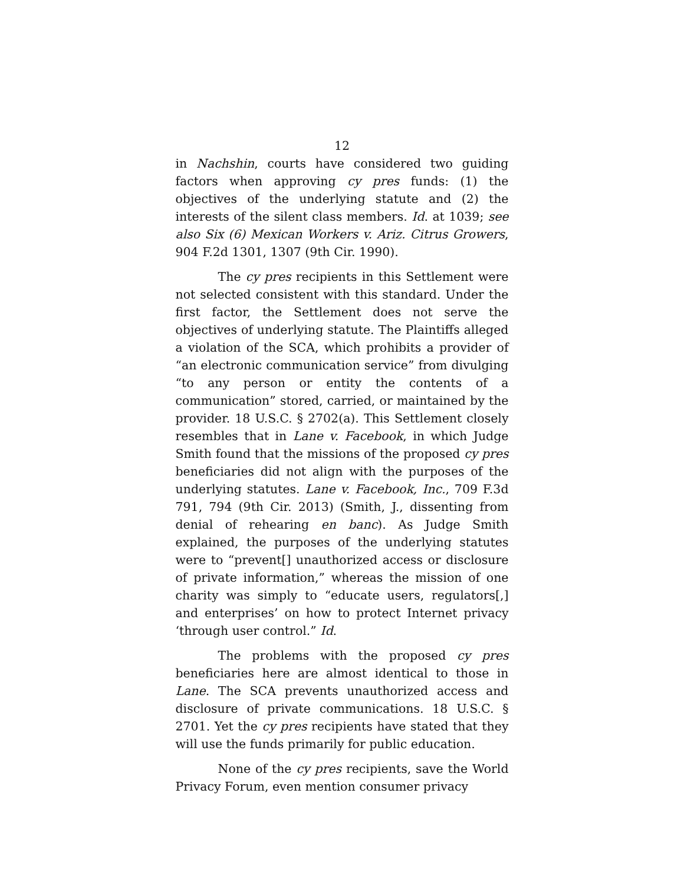12
in Nachshin, courts have considered two guiding factors when approving cy pres funds: (1) the objectives of the underlying statute and (2) the interests of the silent class members. Id. at 1039; see also Six (6) Mexican Workers v. Ariz. Citrus Growers, 904 F.2d 1301, 1307 (9th Cir. 1990).
The cy pres recipients in this Settlement were not selected consistent with this standard. Under the first factor, the Settlement does not serve the objectives of underlying statute. The Plaintiffs alleged a violation of the SCA, which prohibits a provider of “an electronic communication service” from divulging “to any person or entity the contents of a communication” stored, carried, or maintained by the provider. 18 U.S.C. § 2702(a). This Settlement closely resembles that in Lane v. Facebook, in which Judge Smith found that the missions of the proposed cy pres beneficiaries did not align with the purposes of the underlying statutes. Lane v. Facebook, Inc., 709 F.3d 791, 794 (9th Cir. 2013) (Smith, J., dissenting from denial of rehearing en banc). As Judge Smith explained, the purposes of the underlying statutes were to “prevent[] unauthorized access or disclosure of private information,” whereas the mission of one charity was simply to “educate users, regulators[,] and enterprises’ on how to protect Internet privacy ‘through user control.” Id.
The problems with the proposed cy pres beneficiaries here are almost identical to those in Lane. The SCA prevents unauthorized access and disclosure of private communications. 18 U.S.C. § 2701. Yet the cy pres recipients have stated that they will use the funds primarily for public education.
None of the cy pres recipients, save the World Privacy Forum, even mention consumer privacy